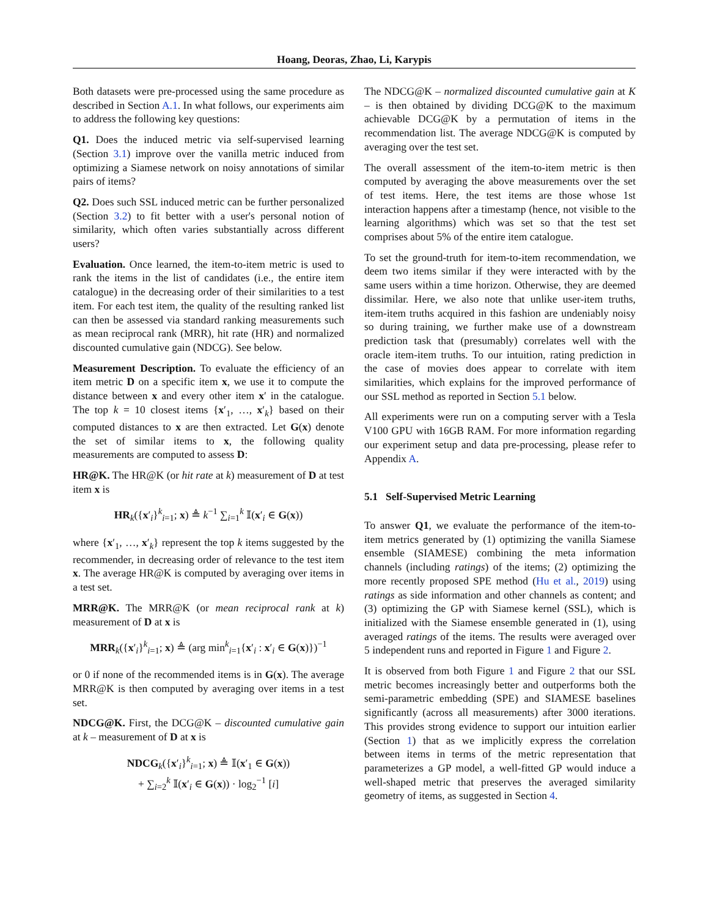Hoang, Deoras, Zhao, Li, Karypis
Both datasets were pre-processed using the same procedure as described in Section A.1. In what follows, our experiments aim to address the following key questions:
Q1. Does the induced metric via self-supervised learning (Section 3.1) improve over the vanilla metric induced from optimizing a Siamese network on noisy annotations of similar pairs of items?
Q2. Does such SSL induced metric can be further personalized (Section 3.2) to fit better with a user's personal notion of similarity, which often varies substantially across different users?
Evaluation. Once learned, the item-to-item metric is used to rank the items in the list of candidates (i.e., the entire item catalogue) in the decreasing order of their similarities to a test item. For each test item, the quality of the resulting ranked list can then be assessed via standard ranking measurements such as mean reciprocal rank (MRR), hit rate (HR) and normalized discounted cumulative gain (NDCG). See below.
Measurement Description. To evaluate the efficiency of an item metric D on a specific item x, we use it to compute the distance between x and every other item x′ in the catalogue. The top k = 10 closest items {x′<sub>1</sub>, …, x′<sub>k</sub>} based on their computed distances to x are then extracted. Let G(x) denote the set of similar items to x, the following quality measurements are computed to assess D:
HR@K. The HR@K (or hit rate at k) measurement of D at test item x is
HR<sub>k</sub>({x′<sub>i</sub>}<sup>k</sup><sub>i=1</sub>; x) ≜ k<sup>−1</sup> ∑<sub>i=1</sub><sup>k</sup> 𝕀(x′<sub>i</sub> ∈ G(x))
where {x′<sub>1</sub>, …, x′<sub>k</sub>} represent the top k items suggested by the recommender, in decreasing order of relevance to the test item x. The average HR@K is computed by averaging over items in a test set.
MRR@K. The MRR@K (or mean reciprocal rank at k) measurement of D at x is
MRR<sub>k</sub>({x′<sub>i</sub>}<sup>k</sup><sub>i=1</sub>; x) ≜ (arg min<sup>k</sup><sub>i=1</sub>{x′<sub>i</sub> : x′<sub>i</sub> ∈ G(x)})<sup>−1</sup>
or 0 if none of the recommended items is in G(x). The average MRR@K is then computed by averaging over items in a test set.
NDCG@K. First, the DCG@K – discounted cumulative gain at k – measurement of D at x is
NDCG<sub>k</sub>({x′<sub>i</sub>}<sup>k</sup><sub>i=1</sub>; x) ≜ 𝕀(x′<sub>1</sub> ∈ G(x))
+ ∑<sub>i=2</sub><sup>k</sup> 𝕀(x′<sub>i</sub> ∈ G(x)) · log<sub>2</sub><sup>−1</sup> [i]
The NDCG@K – normalized discounted cumulative gain at K – is then obtained by dividing DCG@K to the maximum achievable DCG@K by a permutation of items in the recommendation list. The average NDCG@K is computed by averaging over the test set.
The overall assessment of the item-to-item metric is then computed by averaging the above measurements over the set of test items. Here, the test items are those whose 1st interaction happens after a timestamp (hence, not visible to the learning algorithms) which was set so that the test set comprises about 5% of the entire item catalogue.
To set the ground-truth for item-to-item recommendation, we deem two items similar if they were interacted with by the same users within a time horizon. Otherwise, they are deemed dissimilar. Here, we also note that unlike user-item truths, item-item truths acquired in this fashion are undeniably noisy so during training, we further make use of a downstream prediction task that (presumably) correlates well with the oracle item-item truths. To our intuition, rating prediction in the case of movies does appear to correlate with item similarities, which explains for the improved performance of our SSL method as reported in Section 5.1 below.
All experiments were run on a computing server with a Tesla V100 GPU with 16GB RAM. For more information regarding our experiment setup and data pre-processing, please refer to Appendix A.
5.1 Self-Supervised Metric Learning
To answer Q1, we evaluate the performance of the item-to-item metrics generated by (1) optimizing the vanilla Siamese ensemble (SIAMESE) combining the meta information channels (including ratings) of the items; (2) optimizing the more recently proposed SPE method (Hu et al., 2019) using ratings as side information and other channels as content; and (3) optimizing the GP with Siamese kernel (SSL), which is initialized with the Siamese ensemble generated in (1), using averaged ratings of the items. The results were averaged over 5 independent runs and reported in Figure 1 and Figure 2.
It is observed from both Figure 1 and Figure 2 that our SSL metric becomes increasingly better and outperforms both the semi-parametric embedding (SPE) and SIAMESE baselines significantly (across all measurements) after 3000 iterations. This provides strong evidence to support our intuition earlier (Section 1) that as we implicitly express the correlation between items in terms of the metric representation that parameterizes a GP model, a well-fitted GP would induce a well-shaped metric that preserves the averaged similarity geometry of items, as suggested in Section 4.